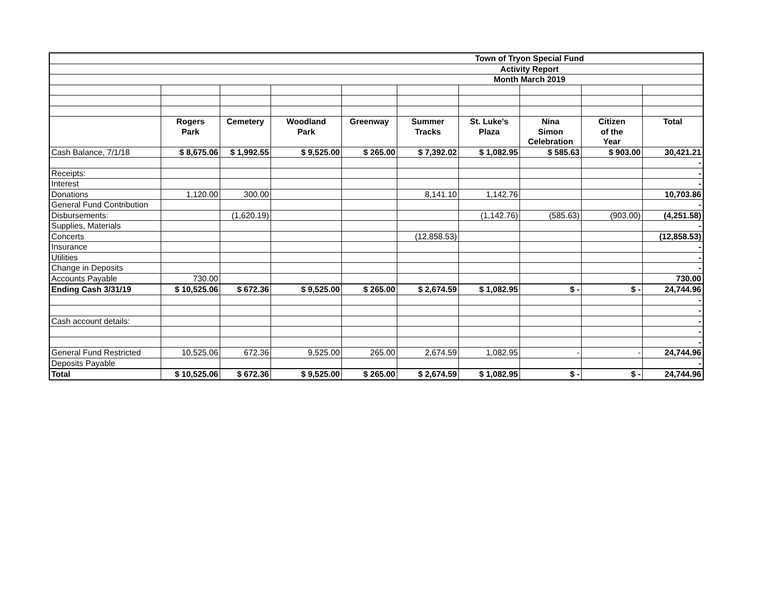| Town of Tryon Special Fund | | | | | | | | | |
| Activity Report | | | | | | | | | |
| Month March 2019 | | | | | | | | | |
| | Rogers | Cemetery | Woodland | Greenway | Summer | St. Luke's | Nina | Citizen | Total |
| | Park | | Park | | Tracks | Plaza | Simon | of the | |
| | | | | | | | Celebration | Year | |
| Cash Balance, 7/1/18 | $ 8,675.06 | $ 1,992.55 | $ 9,525.00 | $ 265.00 | $ 7,392.02 | $ 1,082.95 | $ 585.63 | $ 903.00 | 30,421.21 |
| | | | | | | | | | - |
| Receipts: | | | | | | | | | - |
| Interest | | | | | | | | | - |
| Donations | 1,120.00 | 300.00 | | | 8,141.10 | 1,142.76 | | | 10,703.86 |
| General Fund Contribution | | | | | | | | | - |
| Disbursements: | | (1,620.19) | | | | (1,142.76) | (585.63) | (903.00) | (4,251.58) |
| Supplies, Materials | | | | | | | | | - |
| Concerts | | | | | (12,858.53) | | | | (12,858.53) |
| Insurance | | | | | | | | | - |
| Utilities | | | | | | | | | - |
| Change in Deposits | | | | | | | | | - |
| Accounts Payable | 730.00 | | | | | | | | 730.00 |
| Ending Cash 3/31/19 | $ 10,525.06 | $ 672.36 | $ 9,525.00 | $ 265.00 | $ 2,674.59 | $ 1,082.95 | $ - | $ - | 24,744.96 |
| | | | | | | | | | - |
| | | | | | | | | | - |
| Cash account details: | | | | | | | | | - |
| | | | | | | | | | - |
| | | | | | | | | | - |
| General Fund Restricted | 10,525.06 | 672.36 | 9,525.00 | 265.00 | 2,674.59 | 1,082.95 | - | - | 24,744.96 |
| Deposits Payable | | | | | | | | | - |
| Total | $ 10,525.06 | $ 672.36 | $ 9,525.00 | $ 265.00 | $ 2,674.59 | $ 1,082.95 | $ - | $ - | 24,744.96 |